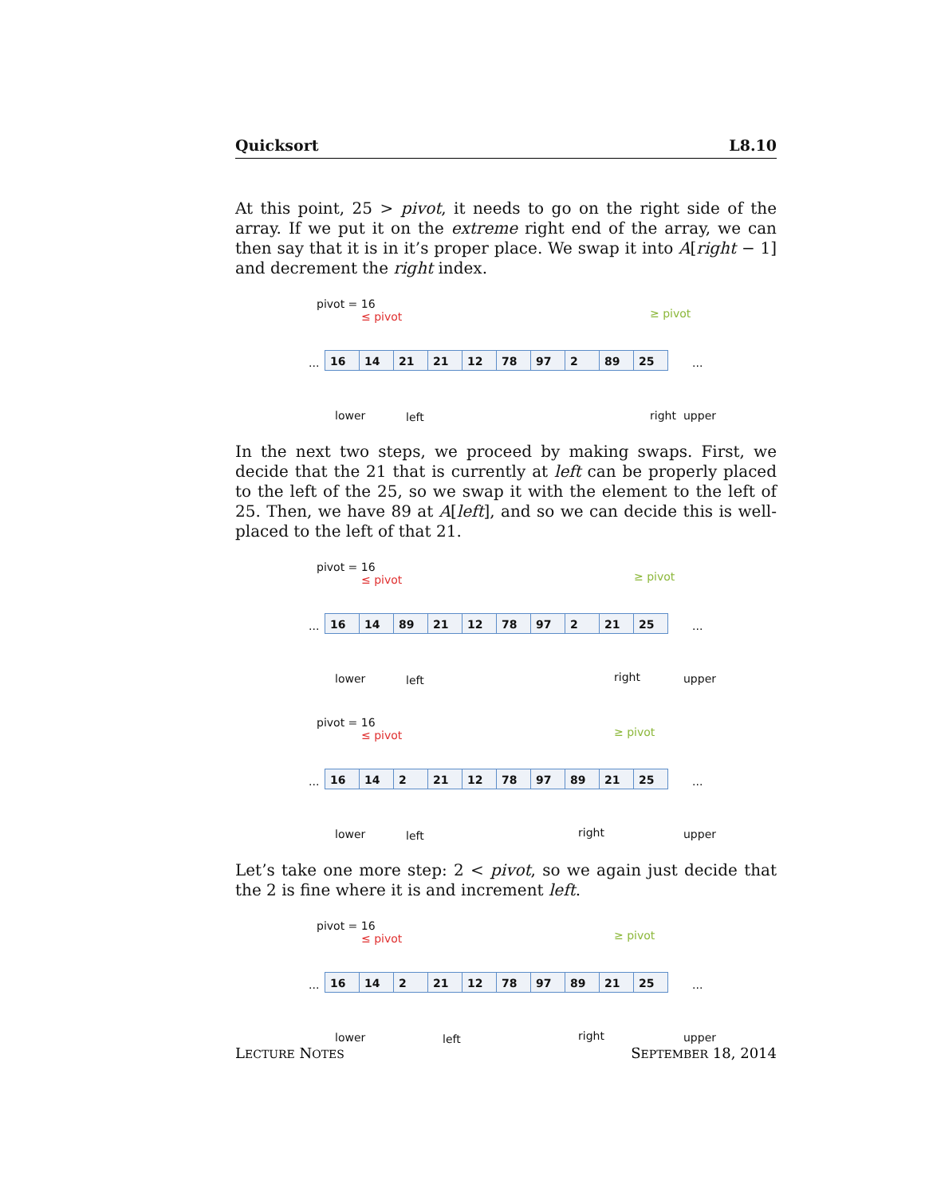Quicksort L8.10
At this point, 25 > pivot, it needs to go on the right side of the array. If we put it on the extreme right end of the array, we can then say that it is in it’s proper place. We swap it into A[right − 1] and decrement the right index.
pivot = 16
≤ pivot ≥ pivot
... 16 14 21 21 12 78 97 2 89 25 ...
lower left right upper
In the next two steps, we proceed by making swaps. First, we decide that the 21 that is currently at left can be properly placed to the left of the 25, so we swap it with the element to the left of 25. Then, we have 89 at A[left], and so we can decide this is well-placed to the left of that 21.
pivot = 16
≤ pivot ≥ pivot
... 16 14 89 21 12 78 97 2 21 25 ...
lower left right upper
pivot = 16
≤ pivot ≥ pivot
... 16 14 2 21 12 78 97 89 21 25 ...
lower left right upper
Let’s take one more step: 2 < pivot, so we again just decide that the 2 is fine where it is and increment left.
pivot = 16
≤ pivot ≥ pivot
... 16 14 2 21 12 78 97 89 21 25 ...
lower left right upper
LECTURE NOTES SEPTEMBER 18, 2014